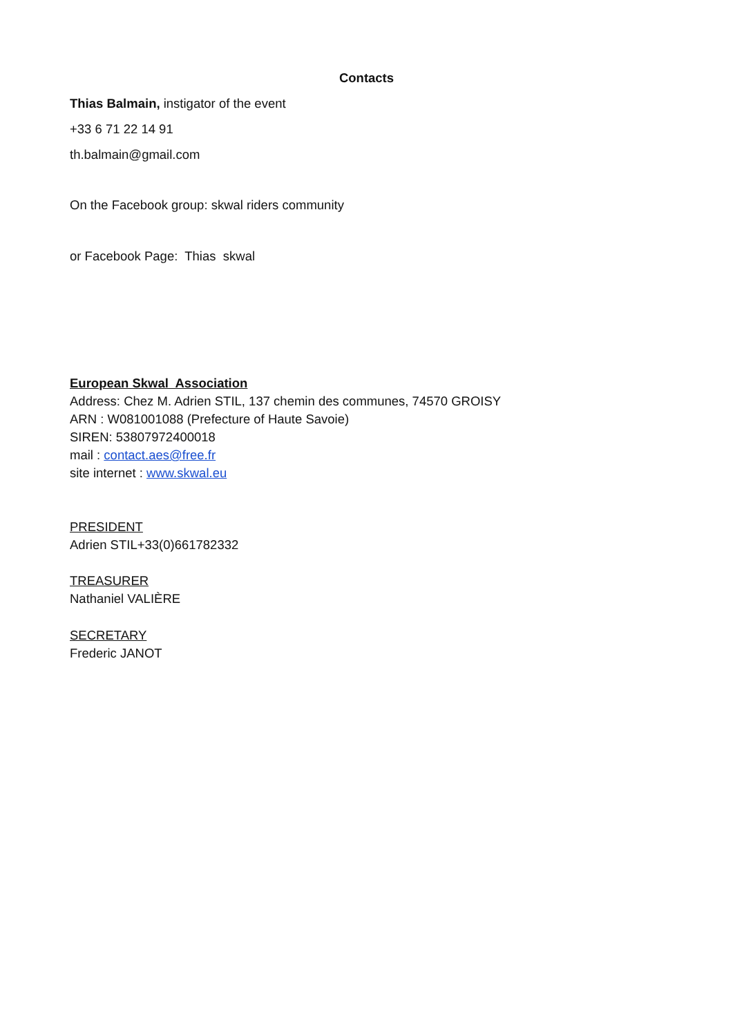Contacts
Thias Balmain, instigator of the event
+33 6 71 22 14 91
th.balmain@gmail.com
On the Facebook group: skwal riders community
or Facebook Page: Thias skwal
European Skwal Association
Address: Chez M. Adrien STIL, 137 chemin des communes, 74570 GROISY
ARN : W081001088 (Prefecture of Haute Savoie)
SIREN: 53807972400018
mail : contact.aes@free.fr
site internet : www.skwal.eu
PRESIDENT
Adrien STIL+33(0)661782332
TREASURER
Nathaniel VALIÈRE
SECRETARY
Frederic JANOT